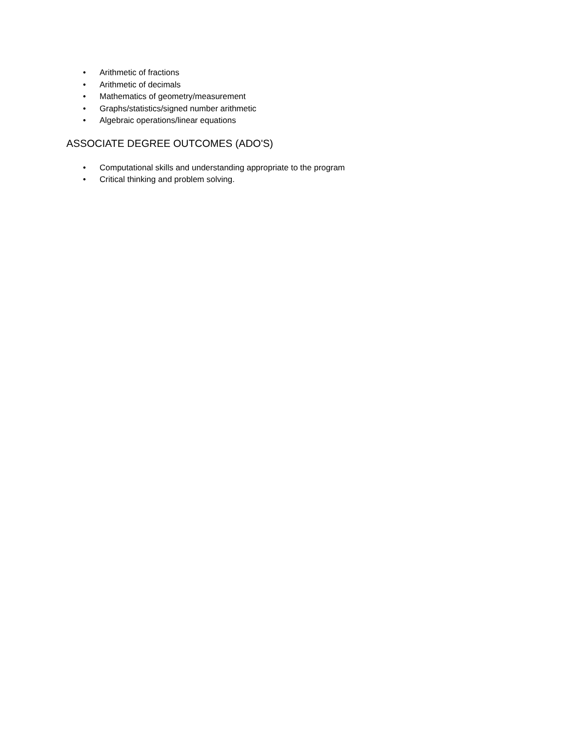• Arithmetic of fractions
• Arithmetic of decimals
• Mathematics of geometry/measurement
• Graphs/statistics/signed number arithmetic
• Algebraic operations/linear equations
ASSOCIATE DEGREE OUTCOMES (ADO'S)
• Computational skills and understanding appropriate to the program
• Critical thinking and problem solving.